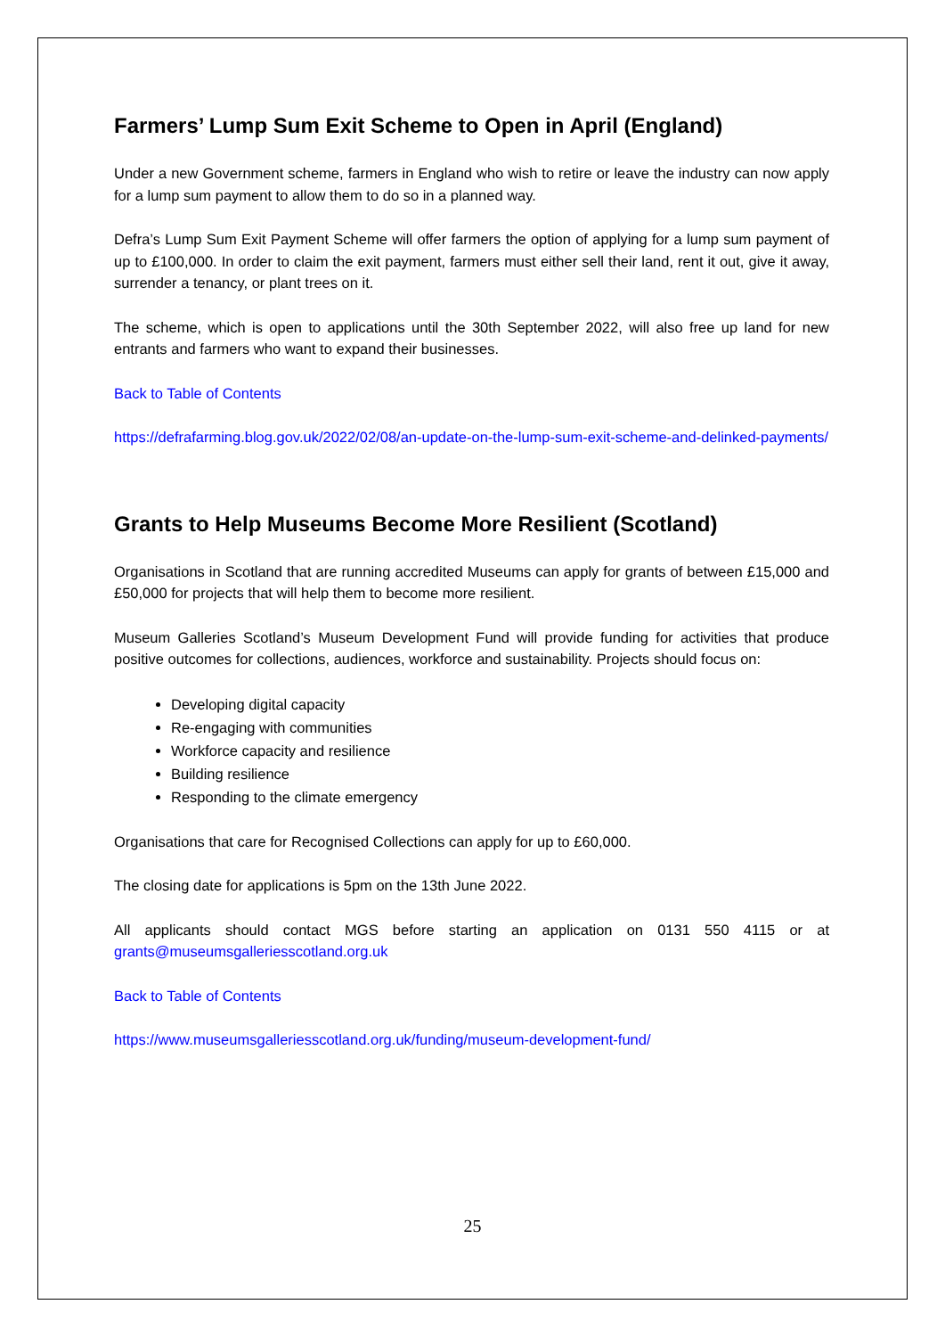Farmers’ Lump Sum Exit Scheme to Open in April (England)
Under a new Government scheme, farmers in England who wish to retire or leave the industry can now apply for a lump sum payment to allow them to do so in a planned way.
Defra’s Lump Sum Exit Payment Scheme will offer farmers the option of applying for a lump sum payment of up to £100,000. In order to claim the exit payment, farmers must either sell their land, rent it out, give it away, surrender a tenancy, or plant trees on it.
The scheme, which is open to applications until the 30th September 2022, will also free up land for new entrants and farmers who want to expand their businesses.
Back to Table of Contents
https://defrafarming.blog.gov.uk/2022/02/08/an-update-on-the-lump-sum-exit-scheme-and-delinked-payments/
Grants to Help Museums Become More Resilient (Scotland)
Organisations in Scotland that are running accredited Museums can apply for grants of between £15,000 and £50,000 for projects that will help them to become more resilient.
Museum Galleries Scotland’s Museum Development Fund will provide funding for activities that produce positive outcomes for collections, audiences, workforce and sustainability. Projects should focus on:
Developing digital capacity
Re-engaging with communities
Workforce capacity and resilience
Building resilience
Responding to the climate emergency
Organisations that care for Recognised Collections can apply for up to £60,000.
The closing date for applications is 5pm on the 13th June 2022.
All applicants should contact MGS before starting an application on 0131 550 4115 or at grants@museumsgalleriesscotland.org.uk
Back to Table of Contents
https://www.museumsgalleriesscotland.org.uk/funding/museum-development-fund/
25